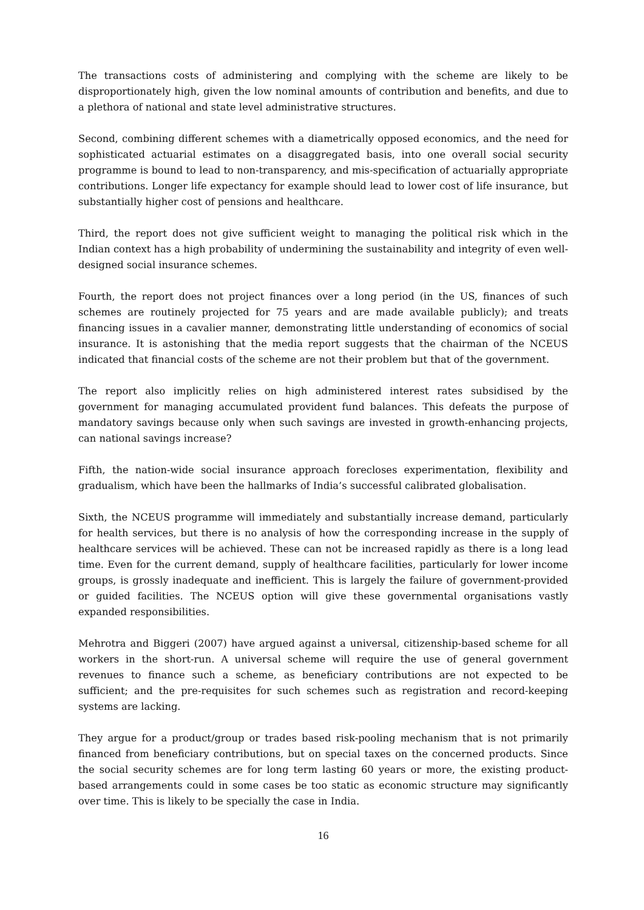The transactions costs of administering and complying with the scheme are likely to be disproportionately high, given the low nominal amounts of contribution and benefits, and due to a plethora of national and state level administrative structures.
Second, combining different schemes with a diametrically opposed economics, and the need for sophisticated actuarial estimates on a disaggregated basis, into one overall social security programme is bound to lead to non-transparency, and mis-specification of actuarially appropriate contributions. Longer life expectancy for example should lead to lower cost of life insurance, but substantially higher cost of pensions and healthcare.
Third, the report does not give sufficient weight to managing the political risk which in the Indian context has a high probability of undermining the sustainability and integrity of even well-designed social insurance schemes.
Fourth, the report does not project finances over a long period (in the US, finances of such schemes are routinely projected for 75 years and are made available publicly); and treats financing issues in a cavalier manner, demonstrating little understanding of economics of social insurance. It is astonishing that the media report suggests that the chairman of the NCEUS indicated that financial costs of the scheme are not their problem but that of the government.
The report also implicitly relies on high administered interest rates subsidised by the government for managing accumulated provident fund balances. This defeats the purpose of mandatory savings because only when such savings are invested in growth-enhancing projects, can national savings increase?
Fifth, the nation-wide social insurance approach forecloses experimentation, flexibility and gradualism, which have been the hallmarks of India’s successful calibrated globalisation.
Sixth, the NCEUS programme will immediately and substantially increase demand, particularly for health services, but there is no analysis of how the corresponding increase in the supply of healthcare services will be achieved. These can not be increased rapidly as there is a long lead time. Even for the current demand, supply of healthcare facilities, particularly for lower income groups, is grossly inadequate and inefficient. This is largely the failure of government-provided or guided facilities. The NCEUS option will give these governmental organisations vastly expanded responsibilities.
Mehrotra and Biggeri (2007) have argued against a universal, citizenship-based scheme for all workers in the short-run. A universal scheme will require the use of general government revenues to finance such a scheme, as beneficiary contributions are not expected to be sufficient; and the pre-requisites for such schemes such as registration and record-keeping systems are lacking.
They argue for a product/group or trades based risk-pooling mechanism that is not primarily financed from beneficiary contributions, but on special taxes on the concerned products. Since the social security schemes are for long term lasting 60 years or more, the existing product-based arrangements could in some cases be too static as economic structure may significantly over time. This is likely to be specially the case in India.
16